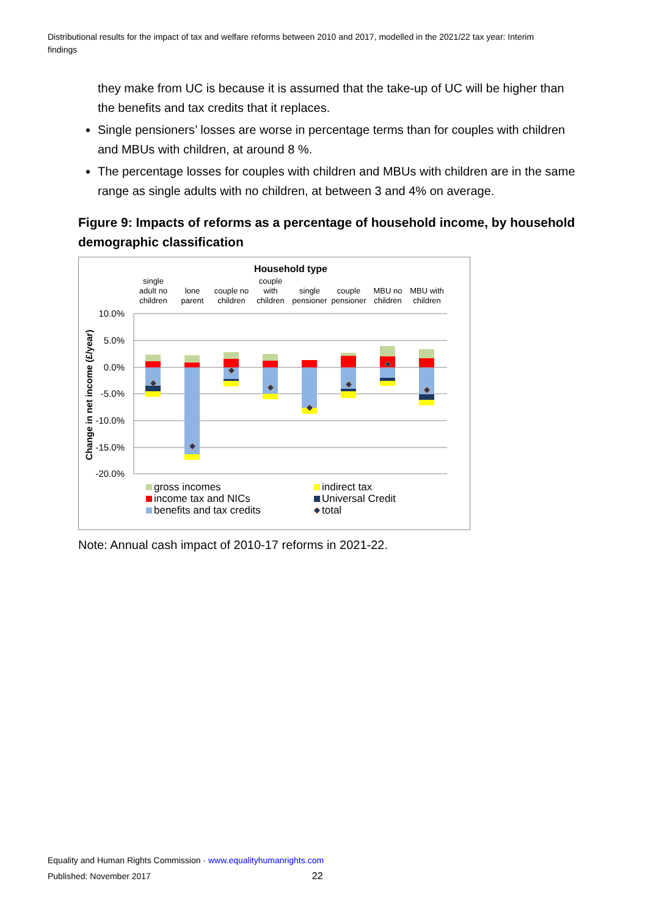Distributional results for the impact of tax and welfare reforms between 2010 and 2017, modelled in the 2021/22 tax year: Interim findings
they make from UC is because it is assumed that the take-up of UC will be higher than the benefits and tax credits that it replaces.
Single pensioners’ losses are worse in percentage terms than for couples with children and MBUs with children, at around 8 %.
The percentage losses for couples with children and MBUs with children are in the same range as single adults with no children, at between 3 and 4% on average.
Figure 9: Impacts of reforms as a percentage of household income, by household demographic classification
Household type
single
adult no
children
lone
parent
couple no
children
couple
with
children
single
pensioner
couple
pensioner
MBU no
children
MBU with
children
10.0%
5.0%
0.0%
-5.0%
-10.0%
-15.0%
-20.0%
Change in net income (£/year)
gross incomes
income tax and NICs
benefits and tax credits
indirect tax
Universal Credit
total
Note: Annual cash impact of 2010-17 reforms in 2021-22.
Equality and Human Rights Commission · www.equalityhumanrights.com
Published: November 2017 22